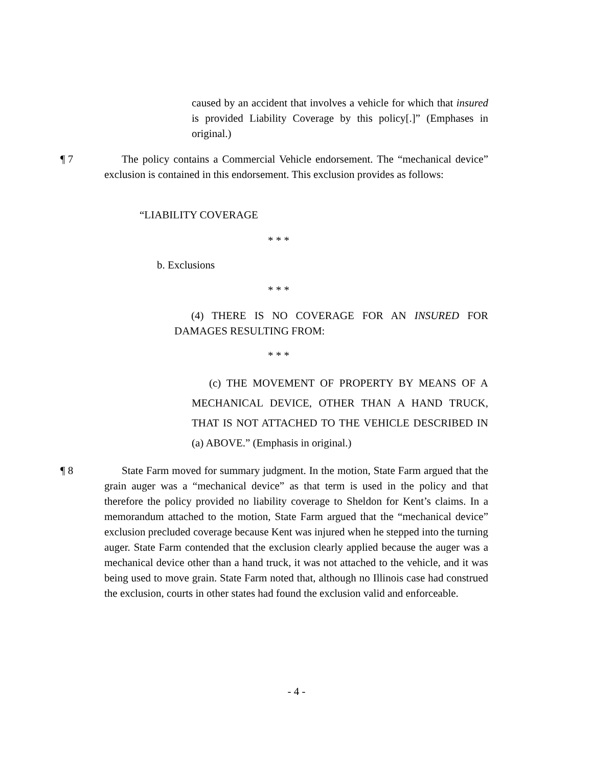caused by an accident that involves a vehicle for which that insured is provided Liability Coverage by this policy[.]” (Emphases in original.)
¶ 7 The policy contains a Commercial Vehicle endorsement. The “mechanical device” exclusion is contained in this endorsement. This exclusion provides as follows:
“LIABILITY COVERAGE
* * *
b. Exclusions
* * *
(4) THERE IS NO COVERAGE FOR AN INSURED FOR DAMAGES RESULTING FROM:
* * *
(c) THE MOVEMENT OF PROPERTY BY MEANS OF A MECHANICAL DEVICE, OTHER THAN A HAND TRUCK, THAT IS NOT ATTACHED TO THE VEHICLE DESCRIBED IN (a) ABOVE.” (Emphasis in original.)
¶ 8 State Farm moved for summary judgment. In the motion, State Farm argued that the grain auger was a “mechanical device” as that term is used in the policy and that therefore the policy provided no liability coverage to Sheldon for Kent’s claims. In a memorandum attached to the motion, State Farm argued that the “mechanical device” exclusion precluded coverage because Kent was injured when he stepped into the turning auger. State Farm contended that the exclusion clearly applied because the auger was a mechanical device other than a hand truck, it was not attached to the vehicle, and it was being used to move grain. State Farm noted that, although no Illinois case had construed the exclusion, courts in other states had found the exclusion valid and enforceable.
- 4 -